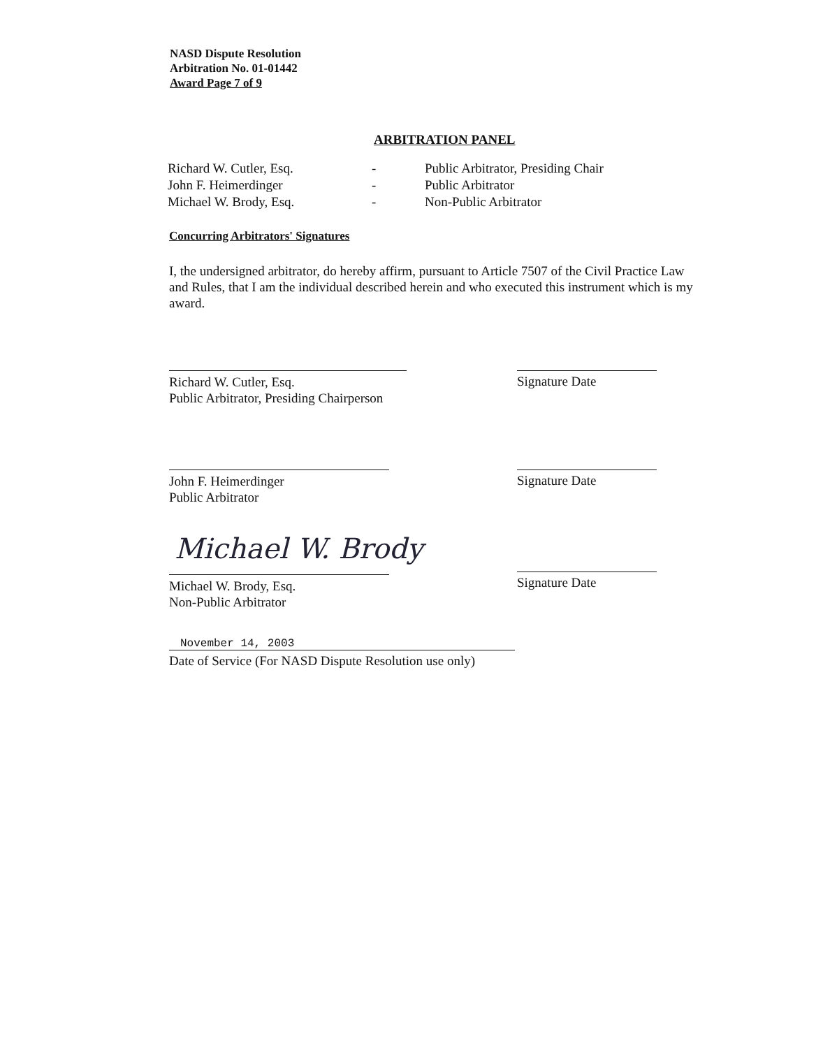NASD Dispute Resolution
Arbitration No. 01-01442
Award Page 7 of 9
ARBITRATION PANEL
| Richard W. Cutler, Esq. | - | Public Arbitrator, Presiding Chair |
| John F. Heimerdinger | - | Public Arbitrator |
| Michael W. Brody, Esq. | - | Non-Public Arbitrator |
Concurring Arbitrators' Signatures
I, the undersigned arbitrator, do hereby affirm, pursuant to Article 7507 of the Civil Practice Law and Rules, that I am the individual described herein and who executed this instrument which is my award.
Richard W. Cutler, Esq.
Public Arbitrator, Presiding Chairperson
Signature Date
John F. Heimerdinger
Public Arbitrator
Signature Date
Michael W. Brody
Michael W. Brody, Esq.
Non-Public Arbitrator
Signature Date
November 14, 2003
Date of Service (For NASD Dispute Resolution use only)